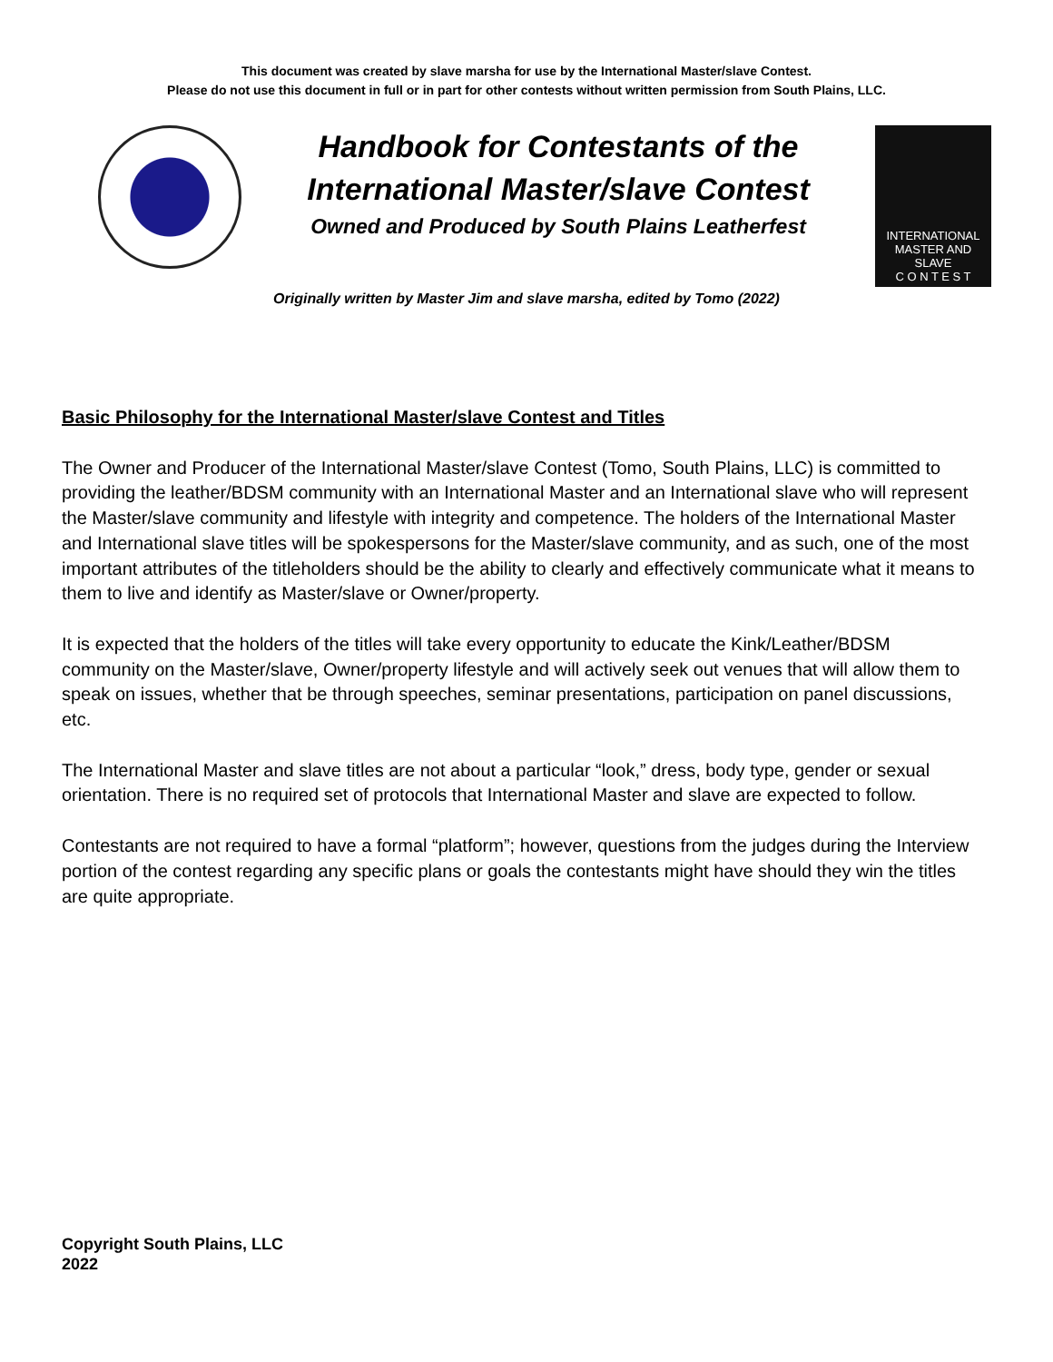This document was created by slave marsha for use by the International Master/slave Contest.
Please do not use this document in full or in part for other contests without written permission from South Plains, LLC.
Handbook for Contestants of the
International Master/slave Contest
Owned and Produced by South Plains Leatherfest
INTERNATIONAL
MASTER AND SLAVE
C O N T E S T
Originally written by Master Jim and slave marsha, edited by Tomo (2022)
Basic Philosophy for the International Master/slave Contest and Titles
The Owner and Producer of the International Master/slave Contest (Tomo, South Plains, LLC) is committed to providing the leather/BDSM community with an International Master and an International slave who will represent the Master/slave community and lifestyle with integrity and competence. The holders of the International Master and International slave titles will be spokespersons for the Master/slave community, and as such, one of the most important attributes of the titleholders should be the ability to clearly and effectively communicate what it means to them to live and identify as Master/slave or Owner/property.
It is expected that the holders of the titles will take every opportunity to educate the Kink/Leather/BDSM community on the Master/slave, Owner/property lifestyle and will actively seek out venues that will allow them to speak on issues, whether that be through speeches, seminar presentations, participation on panel discussions, etc.
The International Master and slave titles are not about a particular “look,” dress, body type, gender or sexual orientation. There is no required set of protocols that International Master and slave are expected to follow.
Contestants are not required to have a formal “platform”; however, questions from the judges during the Interview portion of the contest regarding any specific plans or goals the contestants might have should they win the titles are quite appropriate.
Copyright South Plains, LLC
2022